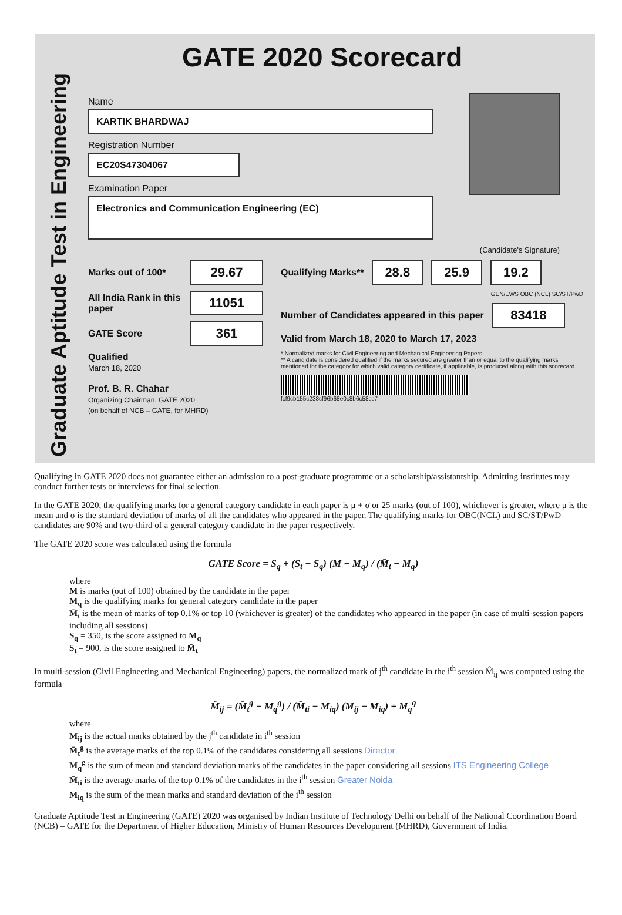Graduate Aptitude Test in Engineering
GATE 2020 Scorecard
Name
KARTIK BHARDWAJ
Registration Number
EC20S47304067
Examination Paper
Electronics and Communication Engineering (EC)
(Candidate's Signature)
Marks out of 100* 29.67
All India Rank in this paper 11051
GATE Score 361
Qualified
March 18, 2020
Prof. B. R. Chahar
Organizing Chairman, GATE 2020
(on behalf of NCB – GATE, for MHRD)
Qualifying Marks** 28.8 25.9 19.2
GEN/EWS OBC (NCL) SC/ST/PwD
Number of Candidates appeared in this paper 83418
Valid from March 18, 2020 to March 17, 2023
* Normalized marks for Civil Engineering and Mechanical Engineering Papers
** A candidate is considered qualified if the marks secured are greater than or equal to the qualifying marks mentioned for the category for which valid category certificate, if applicable, is produced along with this scorecard
fcf9cb155c238cf96b68e0c8b6c58cc7
Qualifying in GATE 2020 does not guarantee either an admission to a post-graduate programme or a scholarship/assistantship. Admitting institutes may conduct further tests or interviews for final selection.
In the GATE 2020, the qualifying marks for a general category candidate in each paper is μ + σ or 25 marks (out of 100), whichever is greater, where μ is the mean and σ is the standard deviation of marks of all the candidates who appeared in the paper. The qualifying marks for OBC(NCL) and SC/ST/PwD candidates are 90% and two-third of a general category candidate in the paper respectively.
The GATE 2020 score was calculated using the formula
GATE Score = S<sub>q</sub> + (S<sub>t</sub> − S<sub>q</sub>) (M − M<sub>q</sub>) / (M̄<sub>t</sub> − M<sub>q</sub>)
where
M is marks (out of 100) obtained by the candidate in the paper
M<sub>q</sub> is the qualifying marks for general category candidate in the paper
M̄<sub>t</sub> is the mean of marks of top 0.1% or top 10 (whichever is greater) of the candidates who appeared in the paper (in case of multi-session papers including all sessions)
S<sub>q</sub> = 350, is the score assigned to M<sub>q</sub>
S<sub>t</sub> = 900, is the score assigned to M̄<sub>t</sub>
In multi-session (Civil Engineering and Mechanical Engineering) papers, the normalized mark of j<sup>th</sup> candidate in the i<sup>th</sup> session M̂<sub>ij</sub> was computed using the formula
M̂<sub>ij</sub> = (M̄<sub>t</sub><sup>g</sup> − M<sub>q</sub><sup>g</sup>) / (M̄<sub>ti</sub> − M<sub>iq</sub>) (M<sub>ij</sub> − M<sub>iq</sub>) + M<sub>q</sub><sup>g</sup>
where
M<sub>ij</sub> is the actual marks obtained by the j<sup>th</sup> candidate in i<sup>th</sup> session
M̄<sub>t</sub><sup>g</sup> is the average marks of the top 0.1% of the candidates considering all sessions Director
M<sub>q</sub><sup>g</sup> is the sum of mean and standard deviation marks of the candidates in the paper considering all sessions ITS Engineering College
M̄<sub>ti</sub> is the average marks of the top 0.1% of the candidates in the i<sup>th</sup> session Greater Noida
M<sub>iq</sub> is the sum of the mean marks and standard deviation of the i<sup>th</sup> session
Graduate Aptitude Test in Engineering (GATE) 2020 was organised by Indian Institute of Technology Delhi on behalf of the National Coordination Board (NCB) – GATE for the Department of Higher Education, Ministry of Human Resources Development (MHRD), Government of India.